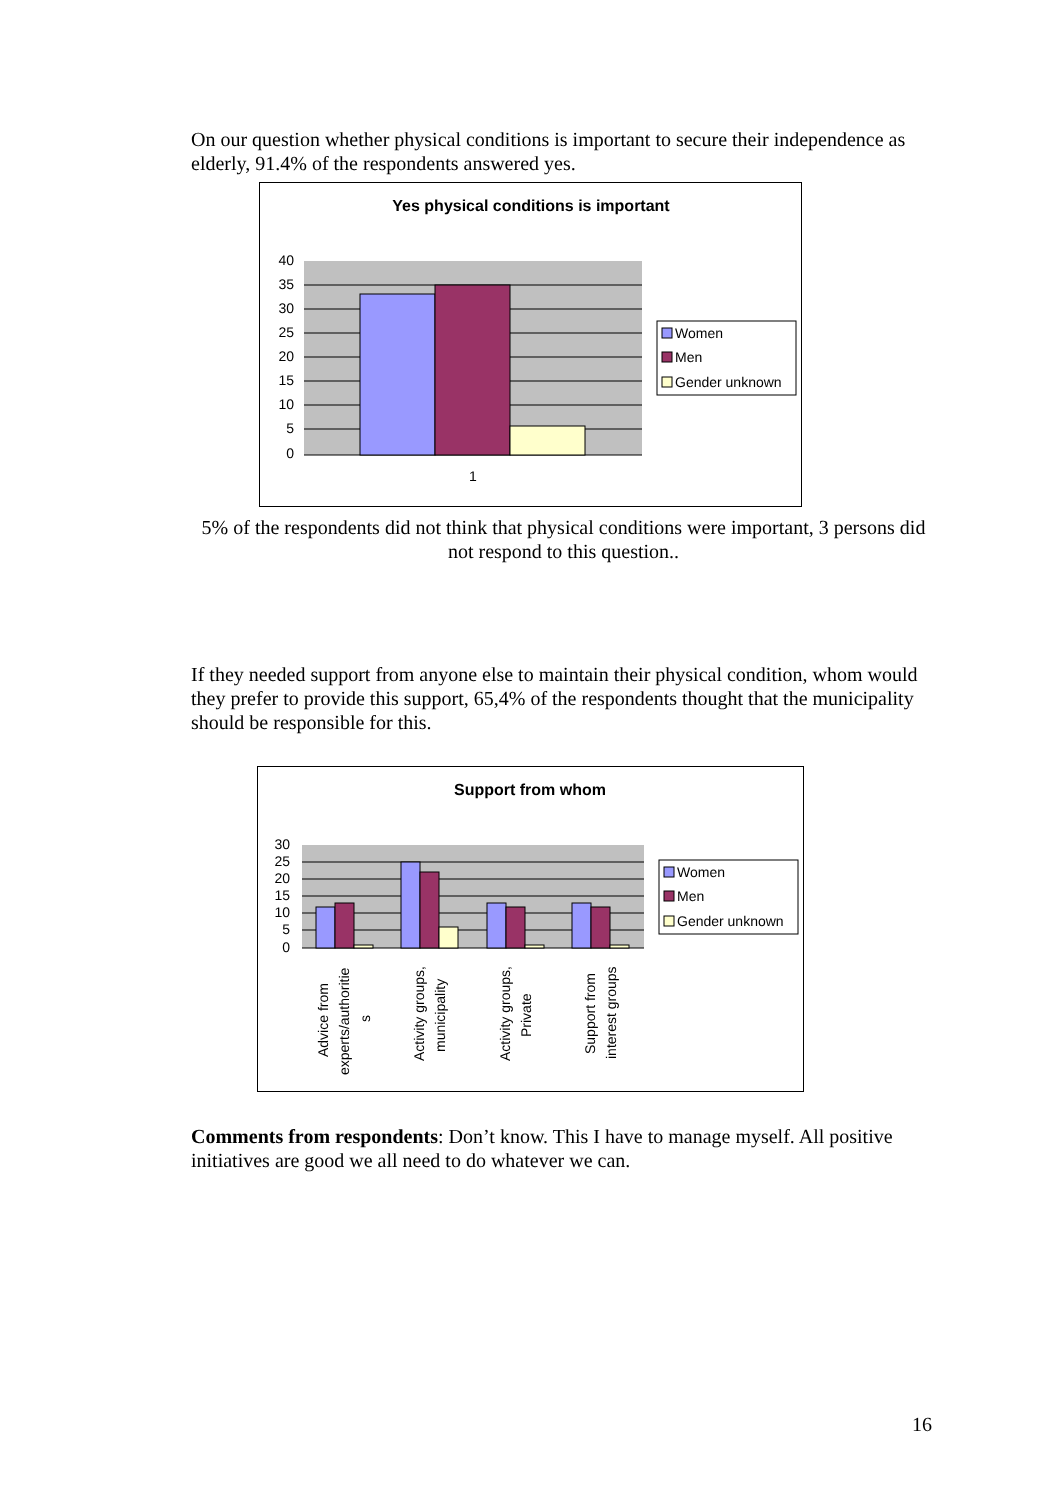On our question whether physical conditions is important to secure their independence as elderly, 91.4% of the respondents answered yes.
Yes physical conditions is important
40
35
30
25
20
15
10
5
0
1
Women
Men
Gender unknown
5% of the respondents did not think that physical conditions were important, 3 persons did not respond to this question..
If they needed support from anyone else to maintain their physical condition, whom would they prefer to provide this support, 65,4% of the respondents thought that the municipality should be responsible for this.
Support from whom
30
25
20
15
10
5
0
Advice from
experts/authoritie
s
Activity groups,
municipality
Activity groups,
Private
Support from
interest groups
Women
Men
Gender unknown
Comments from respondents: Don’t know. This I have to manage myself. All positive initiatives are good we all need to do whatever we can.
16